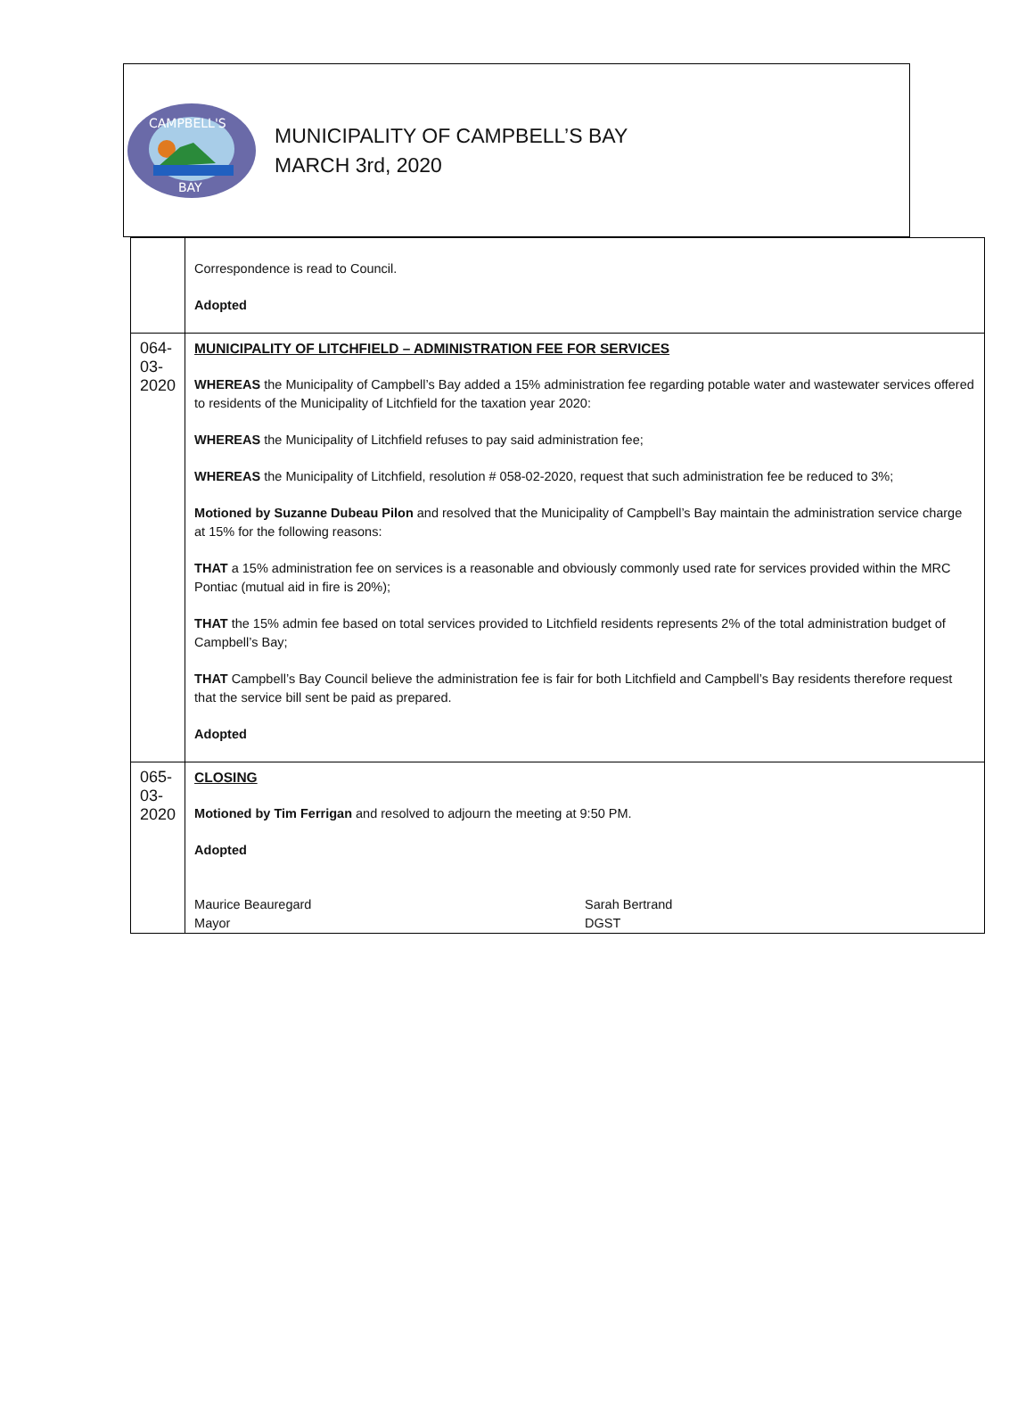CAMPBELL'S
BAY
MUNICIPALITY OF CAMPBELL’S BAY
MARCH 3rd, 2020
| | Correspondence is read to Council. Adopted |
| 064-03-2020 | MUNICIPALITY OF LITCHFIELD – ADMINISTRATION FEE FOR SERVICES WHEREAS the Municipality of Campbell’s Bay added a 15% administration fee regarding potable water and wastewater services offered to residents of the Municipality of Litchfield for the taxation year 2020: WHEREAS the Municipality of Litchfield refuses to pay said administration fee; WHEREAS the Municipality of Litchfield, resolution # 058-02-2020, request that such administration fee be reduced to 3%; Motioned by Suzanne Dubeau Pilon and resolved that the Municipality of Campbell’s Bay maintain the administration service charge at 15% for the following reasons: THAT a 15% administration fee on services is a reasonable and obviously commonly used rate for services provided within the MRC Pontiac (mutual aid in fire is 20%); THAT the 15% admin fee based on total services provided to Litchfield residents represents 2% of the total administration budget of Campbell’s Bay; THAT Campbell’s Bay Council believe the administration fee is fair for both Litchfield and Campbell’s Bay residents therefore request that the service bill sent be paid as prepared. Adopted |
| 065-03-2020 | CLOSING Motioned by Tim Ferrigan and resolved to adjourn the meeting at 9:50 PM. Adopted Maurice Beauregard Mayor Sarah Bertrand DGST |